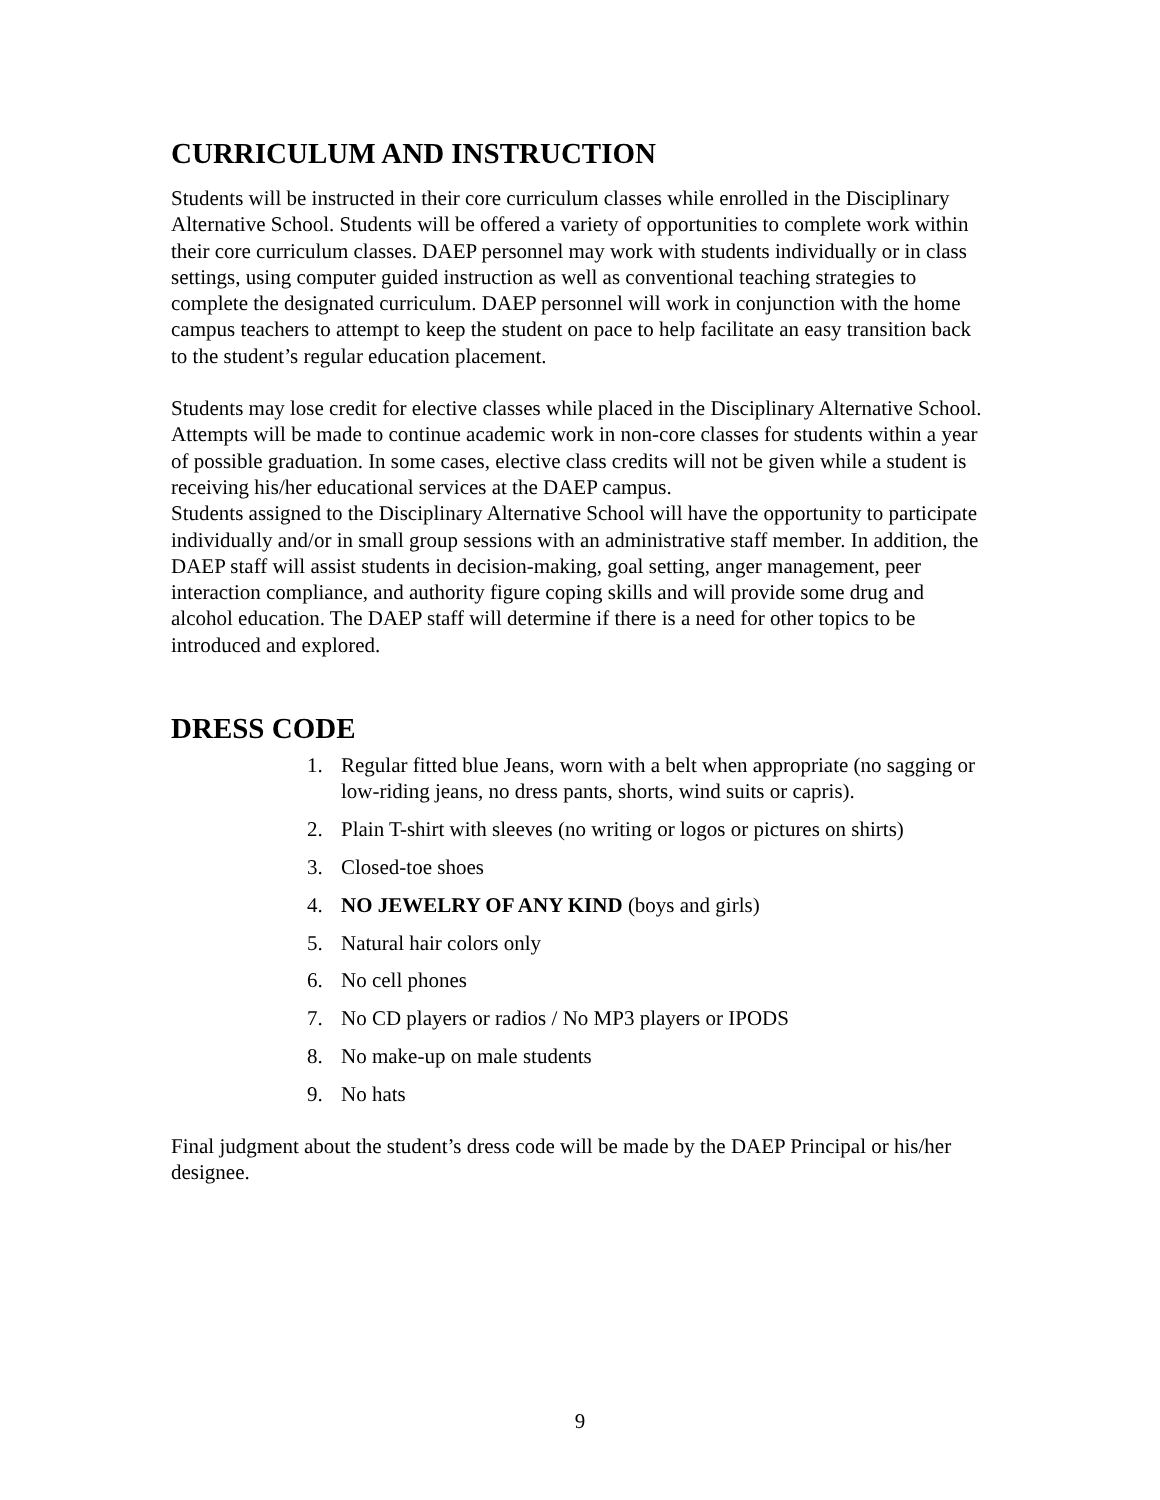CURRICULUM AND INSTRUCTION
Students will be instructed in their core curriculum classes while enrolled in the Disciplinary Alternative School. Students will be offered a variety of opportunities to complete work within their core curriculum classes. DAEP personnel may work with students individually or in class settings, using computer guided instruction as well as conventional teaching strategies to complete the designated curriculum. DAEP personnel will work in conjunction with the home campus teachers to attempt to keep the student on pace to help facilitate an easy transition back to the student’s regular education placement.
Students may lose credit for elective classes while placed in the Disciplinary Alternative School. Attempts will be made to continue academic work in non-core classes for students within a year of possible graduation. In some cases, elective class credits will not be given while a student is receiving his/her educational services at the DAEP campus.
Students assigned to the Disciplinary Alternative School will have the opportunity to participate individually and/or in small group sessions with an administrative staff member. In addition, the DAEP staff will assist students in decision-making, goal setting, anger management, peer interaction compliance, and authority figure coping skills and will provide some drug and alcohol education. The DAEP staff will determine if there is a need for other topics to be introduced and explored.
DRESS CODE
1. Regular fitted blue Jeans, worn with a belt when appropriate (no sagging or low-riding jeans, no dress pants, shorts, wind suits or capris).
2. Plain T-shirt with sleeves (no writing or logos or pictures on shirts)
3. Closed-toe shoes
4. NO JEWELRY OF ANY KIND (boys and girls)
5. Natural hair colors only
6. No cell phones
7. No CD players or radios / No MP3 players or IPODS
8. No make-up on male students
9. No hats
Final judgment about the student’s dress code will be made by the DAEP Principal or his/her designee.
9